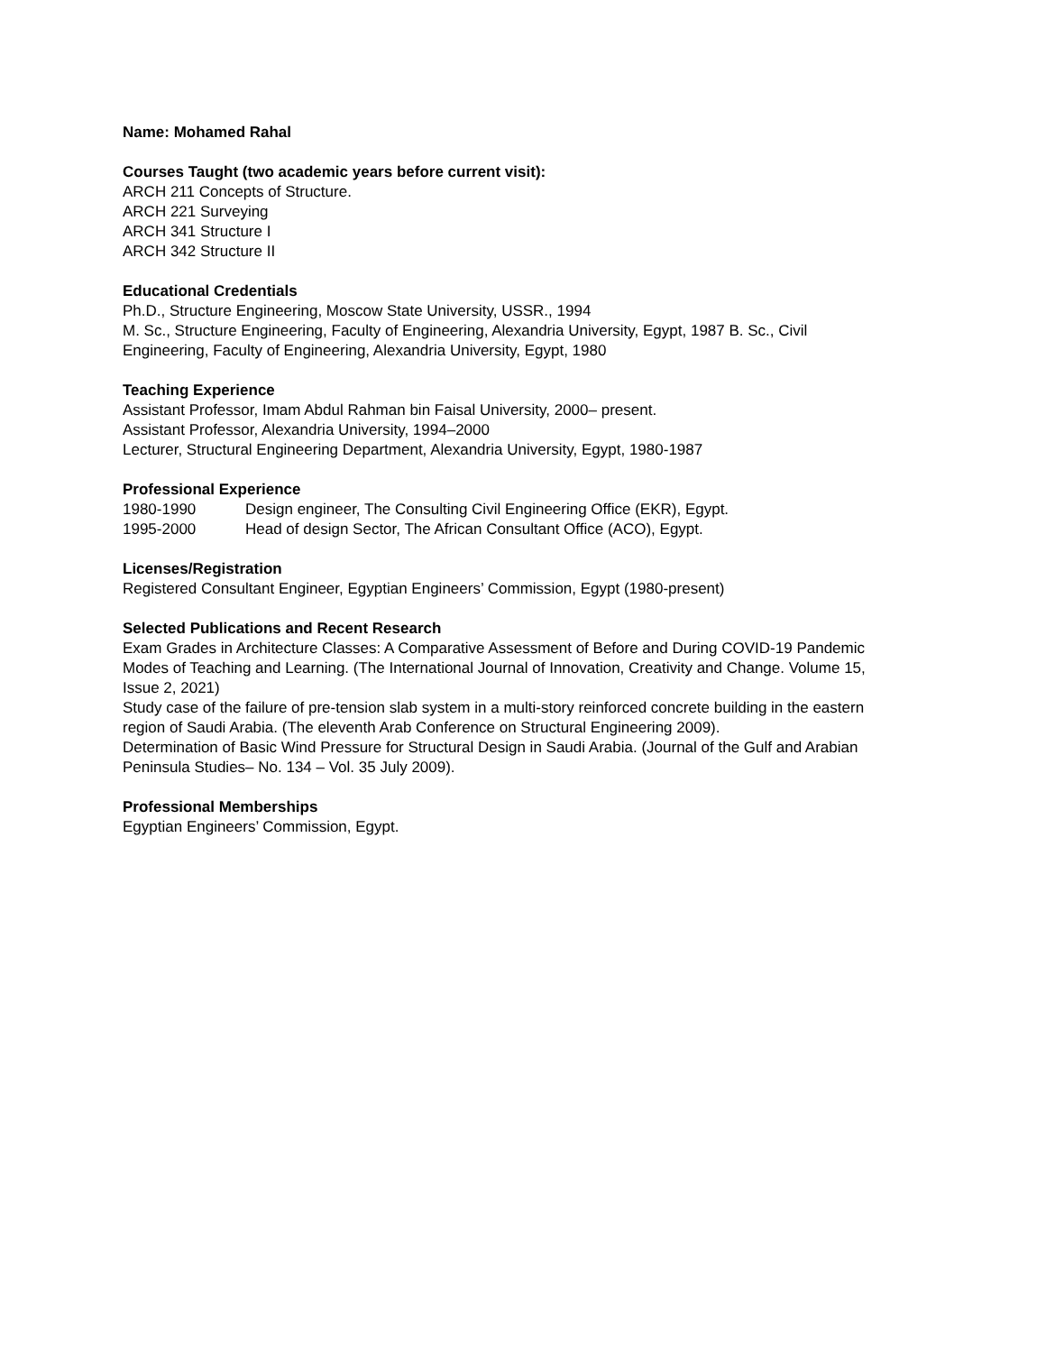Name: Mohamed Rahal
Courses Taught (two academic years before current visit):
ARCH 211 Concepts of Structure.
ARCH 221 Surveying
ARCH 341 Structure I
ARCH 342 Structure II
Educational Credentials
Ph.D., Structure Engineering, Moscow State University, USSR., 1994
M. Sc., Structure Engineering, Faculty of Engineering, Alexandria University, Egypt, 1987 B. Sc., Civil Engineering, Faculty of Engineering, Alexandria University, Egypt, 1980
Teaching Experience
Assistant Professor, Imam Abdul Rahman bin Faisal University, 2000– present.
Assistant Professor, Alexandria University, 1994–2000
Lecturer, Structural Engineering Department, Alexandria University, Egypt, 1980-1987
Professional Experience
1980-1990 Design engineer, The Consulting Civil Engineering Office (EKR), Egypt.
1995-2000 Head of design Sector, The African Consultant Office (ACO), Egypt.
Licenses/Registration
Registered Consultant Engineer, Egyptian Engineers’ Commission, Egypt (1980-present)
Selected Publications and Recent Research
Exam Grades in Architecture Classes: A Comparative Assessment of Before and During COVID-19 Pandemic Modes of Teaching and Learning. (The International Journal of Innovation, Creativity and Change. Volume 15, Issue 2, 2021)
Study case of the failure of pre-tension slab system in a multi-story reinforced concrete building in the eastern region of Saudi Arabia. (The eleventh Arab Conference on Structural Engineering 2009).
Determination of Basic Wind Pressure for Structural Design in Saudi Arabia. (Journal of the Gulf and Arabian Peninsula Studies– No. 134 – Vol. 35 July 2009).
Professional Memberships
Egyptian Engineers’ Commission, Egypt.